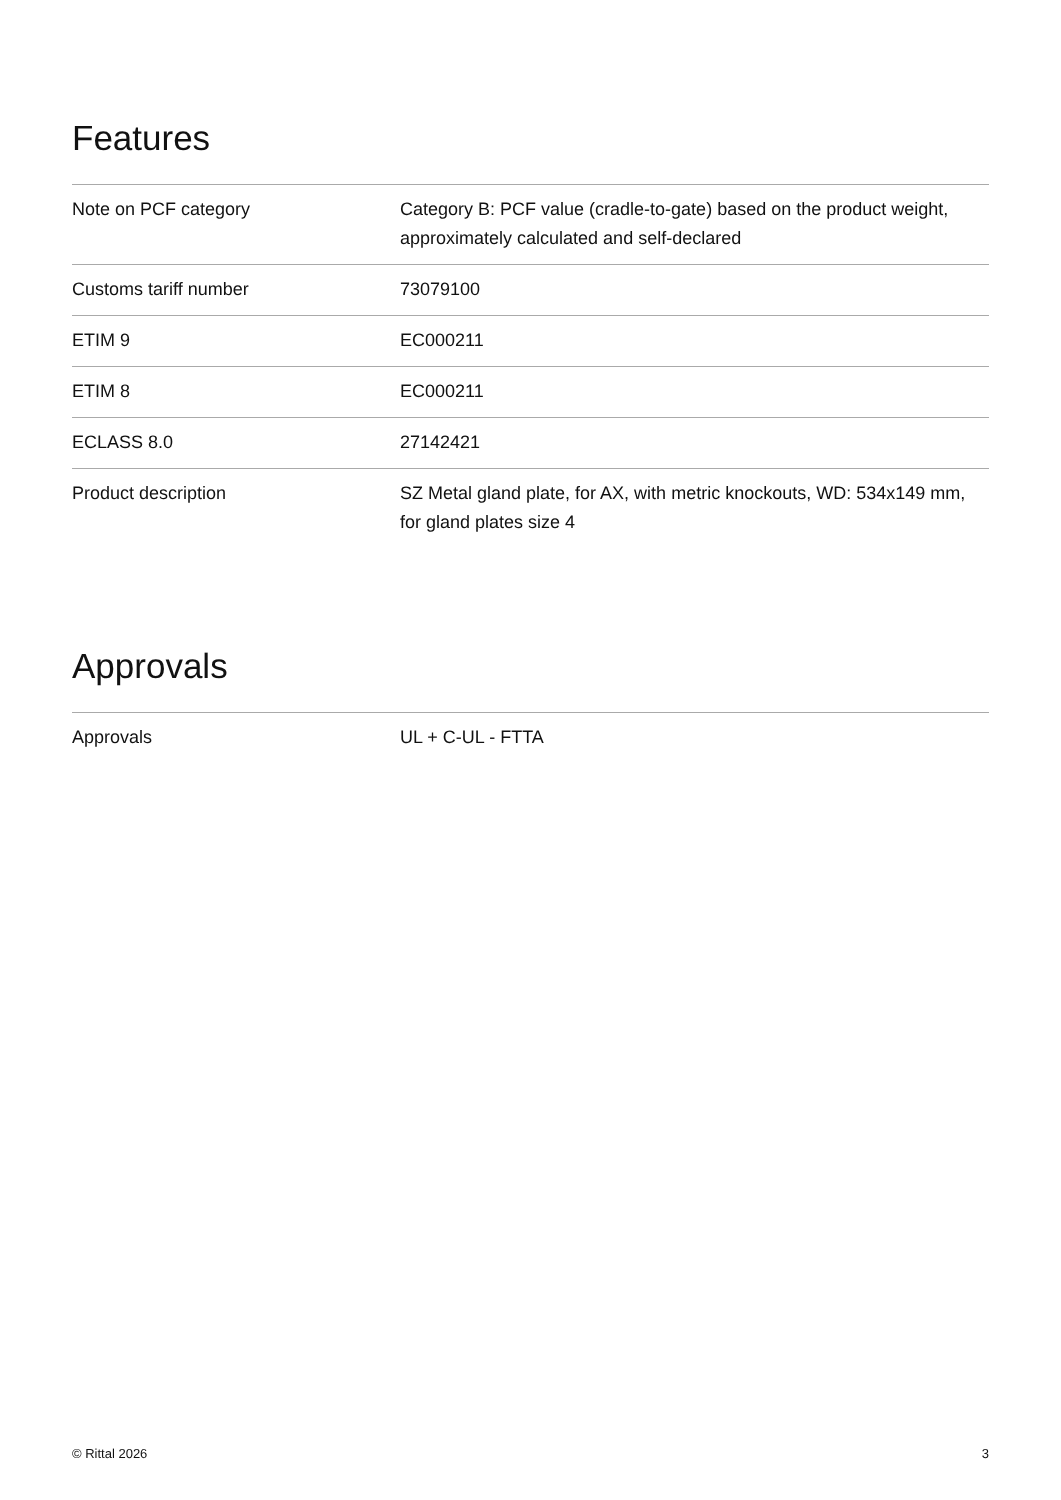Features
| Note on PCF category | Category B: PCF value (cradle-to-gate) based on the product weight, approximately calculated and self-declared |
| Customs tariff number | 73079100 |
| ETIM 9 | EC000211 |
| ETIM 8 | EC000211 |
| ECLASS 8.0 | 27142421 |
| Product description | SZ Metal gland plate, for AX, with metric knockouts, WD: 534x149 mm, for gland plates size 4 |
Approvals
| Approvals | UL + C-UL - FTTA |
© Rittal 2026 3